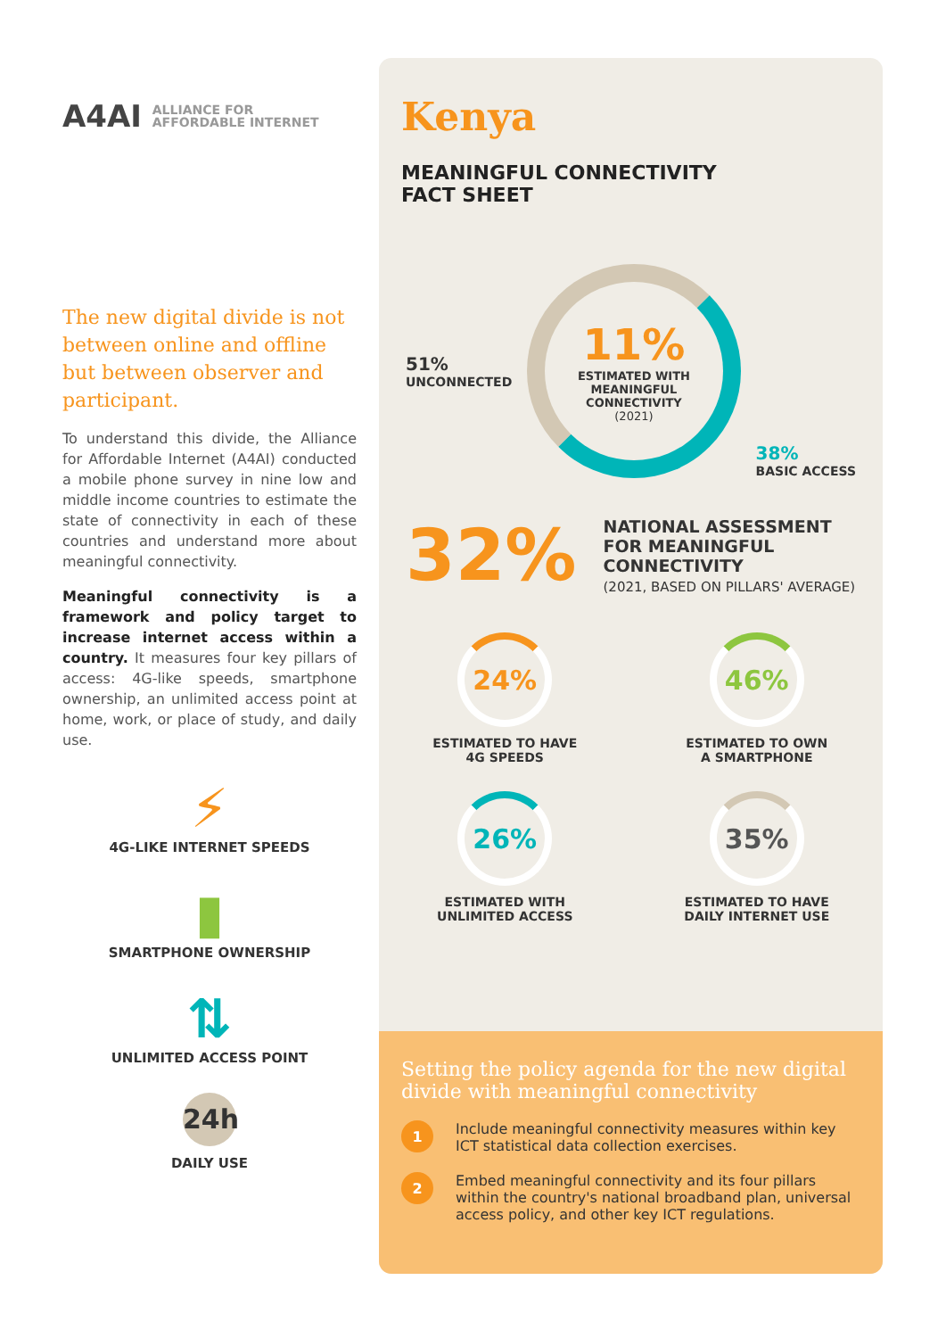A4AI ALLIANCE FOR
AFFORDABLE INTERNET
The new digital divide is not between online and offline but between observer and participant.
To understand this divide, the Alliance for Affordable Internet (A4AI) conducted a mobile phone survey in nine low and middle income countries to estimate the state of connectivity in each of these countries and understand more about meaningful connectivity.
Meaningful connectivity is a framework and policy target to increase internet access within a country. It measures four key pillars of access: 4G-like speeds, smartphone ownership, an unlimited access point at home, work, or place of study, and daily use.
⚡
4G-LIKE INTERNET SPEEDS
▮
SMARTPHONE OWNERSHIP
⇅
UNLIMITED ACCESS POINT
24h
DAILY USE
Kenya
MEANINGFUL CONNECTIVITY
FACT SHEET
51%
UNCONNECTED
11%
ESTIMATED WITH MEANINGFUL CONNECTIVITY
(2021)
38%
BASIC ACCESS
32%
NATIONAL ASSESSMENT FOR MEANINGFUL CONNECTIVITY
(2021, BASED ON PILLARS' AVERAGE)
24%
ESTIMATED TO HAVE
4G SPEEDS
46%
ESTIMATED TO OWN
A SMARTPHONE
26%
ESTIMATED WITH
UNLIMITED ACCESS
35%
ESTIMATED TO HAVE
DAILY INTERNET USE
Setting the policy agenda for the new digital divide with meaningful connectivity
1
Include meaningful connectivity measures within key ICT statistical data collection exercises.
2
Embed meaningful connectivity and its four pillars within the country's national broadband plan, universal access policy, and other key ICT regulations.